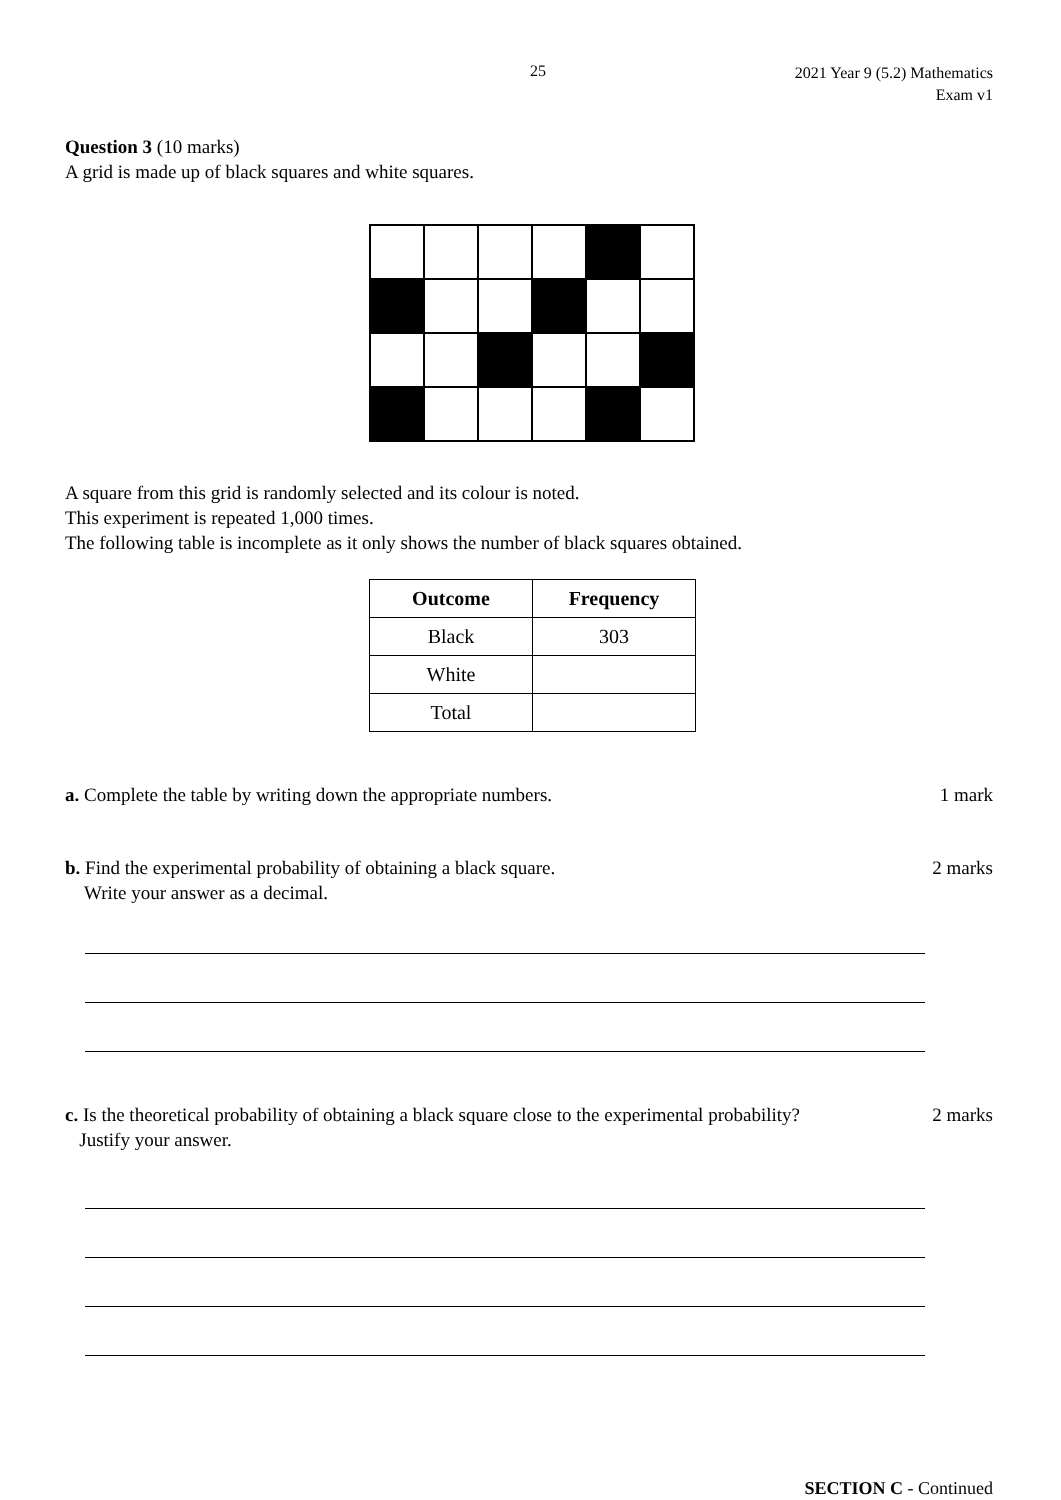25 2021 Year 9 (5.2) Mathematics
Exam v1
Question 3 (10 marks)
A grid is made up of black squares and white squares.
A square from this grid is randomly selected and its colour is noted.
This experiment is repeated 1,000 times.
The following table is incomplete as it only shows the number of black squares obtained.
| Outcome | Frequency |
| --- | --- |
| Black | 303 |
| White | |
| Total | |
a. Complete the table by writing down the appropriate numbers. 1 mark
b. Find the experimental probability of obtaining a black square.
Write your answer as a decimal. 2 marks
c. Is the theoretical probability of obtaining a black square close to the experimental probability?
Justify your answer. 2 marks
SECTION C - Continued